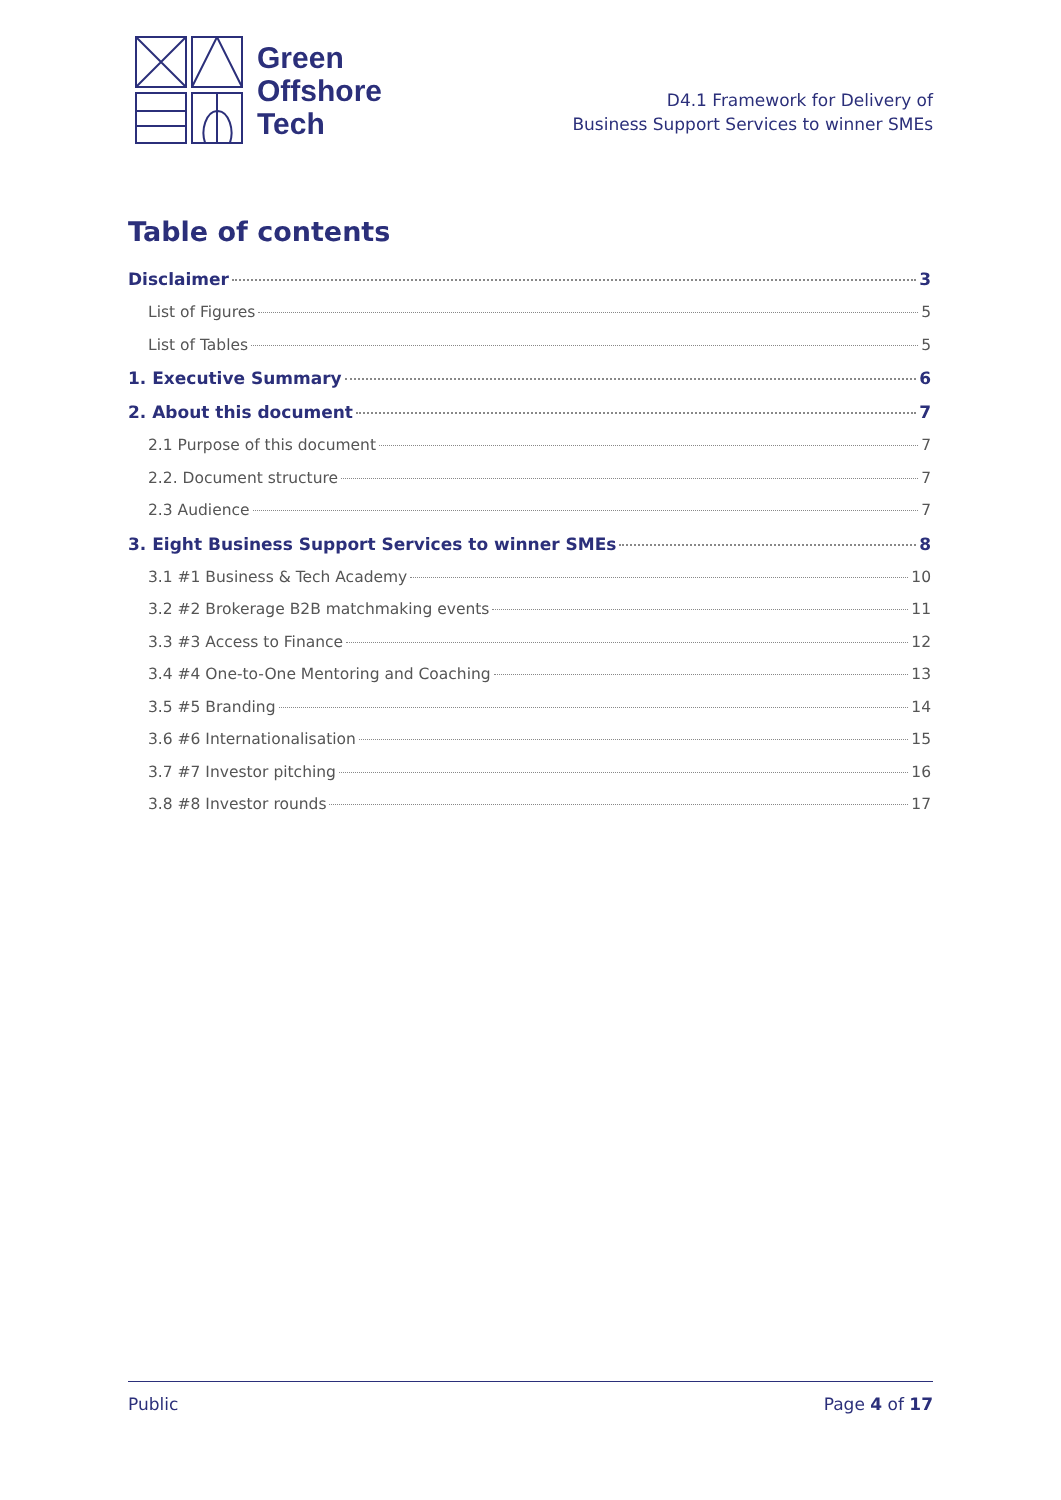Green
Offshore
Tech
D4.1 Framework for Delivery of
Business Support Services to winner SMEs
Table of contents
Disclaimer 3
List of Figures 5
List of Tables 5
1. Executive Summary 6
2. About this document 7
2.1 Purpose of this document 7
2.2. Document structure 7
2.3 Audience 7
3. Eight Business Support Services to winner SMEs 8
3.1 #1 Business & Tech Academy 10
3.2 #2 Brokerage B2B matchmaking events 11
3.3 #3 Access to Finance 12
3.4 #4 One-to-One Mentoring and Coaching 13
3.5 #5 Branding 14
3.6 #6 Internationalisation 15
3.7 #7 Investor pitching 16
3.8 #8 Investor rounds 17
Public Page 4 of 17